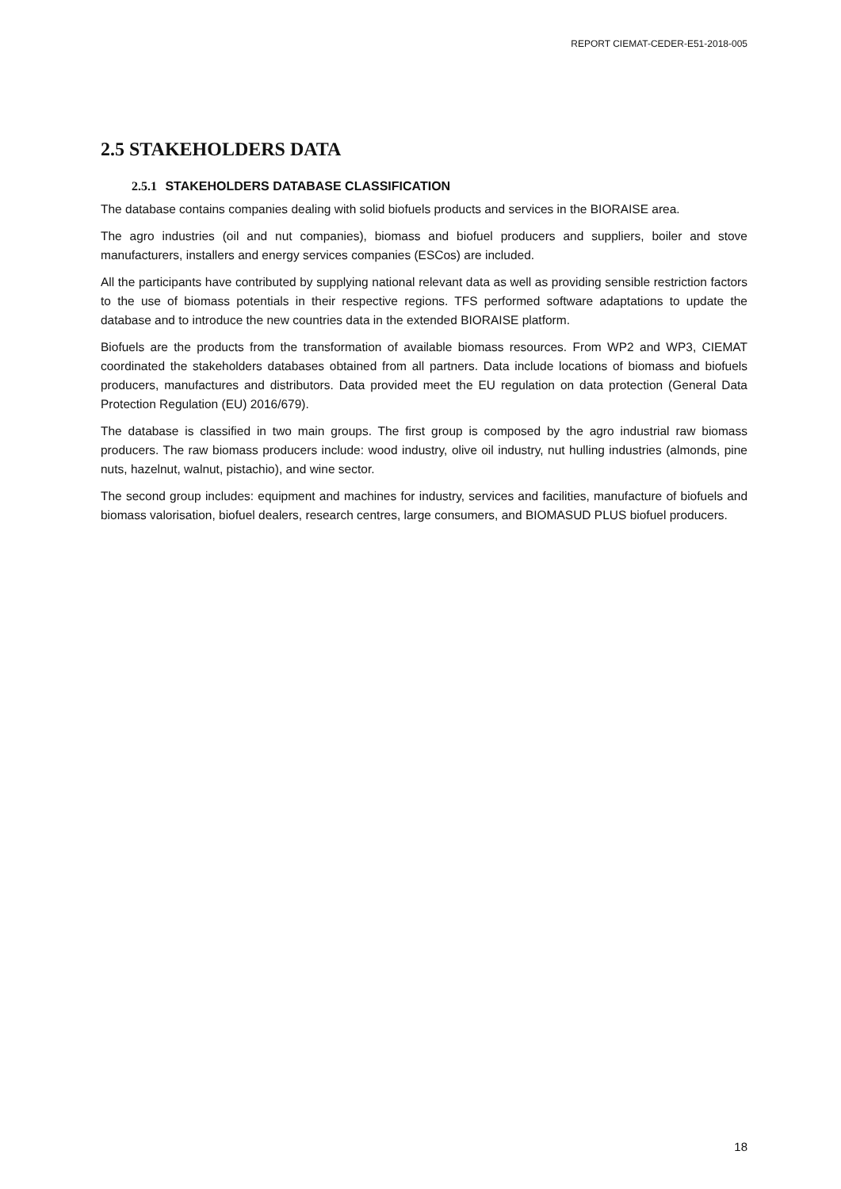REPORT CIEMAT-CEDER-E51-2018-005
2.5 STAKEHOLDERS DATA
2.5.1 STAKEHOLDERS DATABASE CLASSIFICATION
The database contains companies dealing with solid biofuels products and services in the BIORAISE area.
The agro industries (oil and nut companies), biomass and biofuel producers and suppliers, boiler and stove manufacturers, installers and energy services companies (ESCos) are included.
All the participants have contributed by supplying national relevant data as well as providing sensible restriction factors to the use of biomass potentials in their respective regions. TFS performed software adaptations to update the database and to introduce the new countries data in the extended BIORAISE platform.
Biofuels are the products from the transformation of available biomass resources. From WP2 and WP3, CIEMAT coordinated the stakeholders databases obtained from all partners. Data include locations of biomass and biofuels producers, manufactures and distributors. Data provided meet the EU regulation on data protection (General Data Protection Regulation (EU) 2016/679).
The database is classified in two main groups. The first group is composed by the agro industrial raw biomass producers. The raw biomass producers include: wood industry, olive oil industry, nut hulling industries (almonds, pine nuts, hazelnut, walnut, pistachio), and wine sector.
The second group includes: equipment and machines for industry, services and facilities, manufacture of biofuels and biomass valorisation, biofuel dealers, research centres, large consumers, and BIOMASUD PLUS biofuel producers.
18